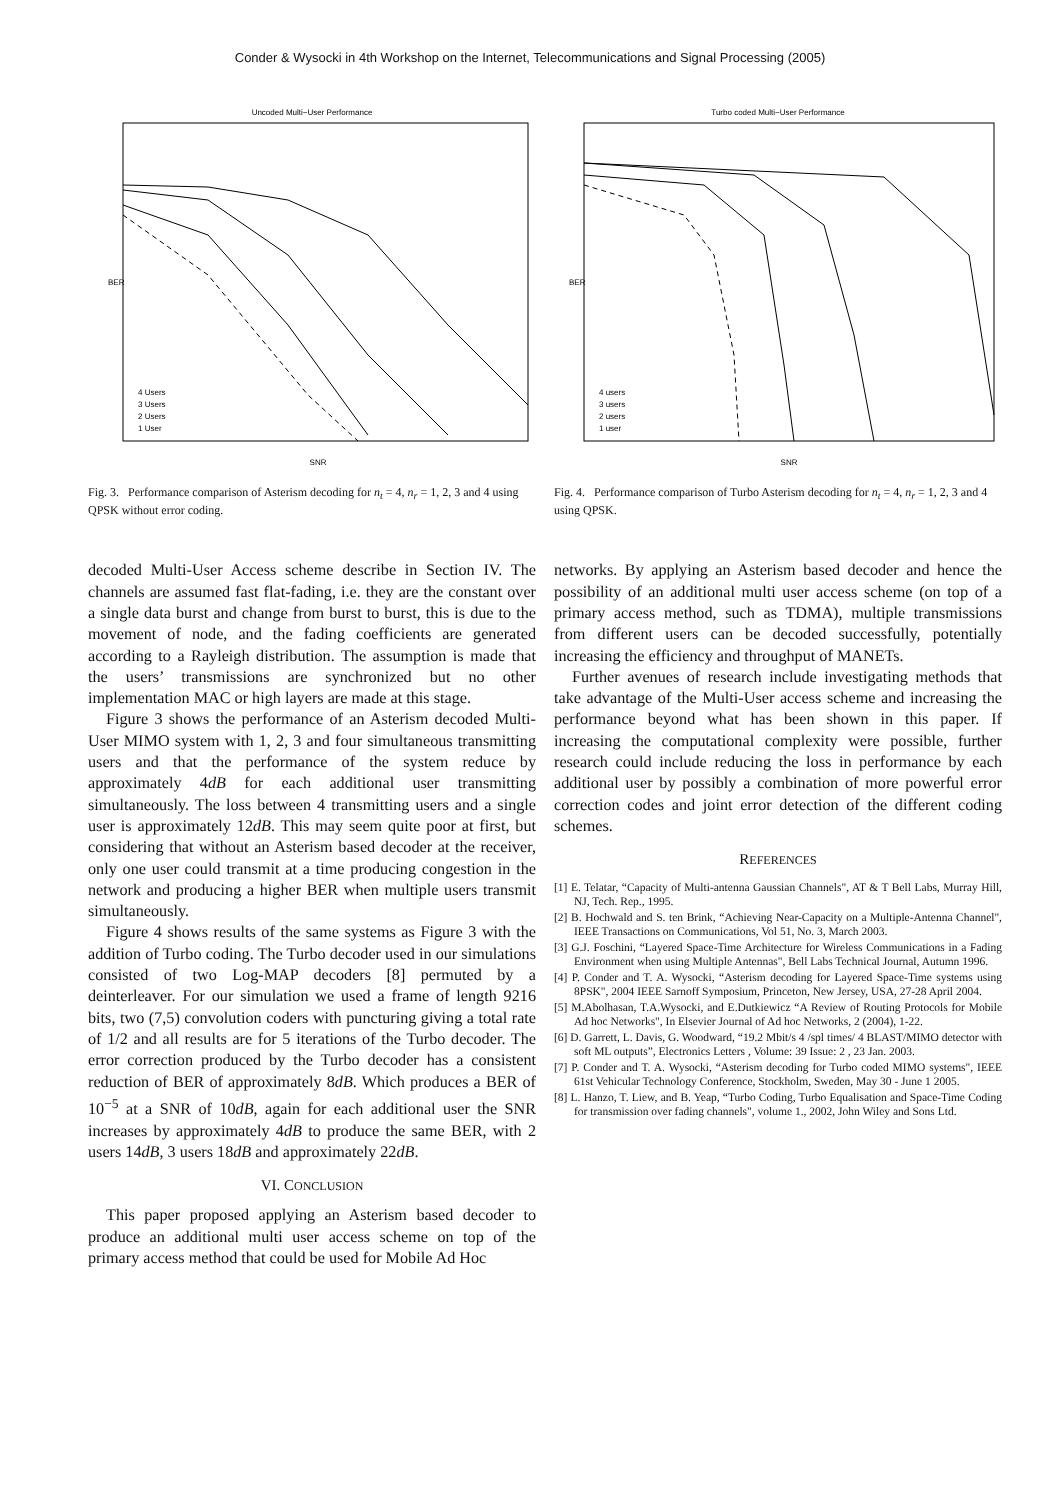Conder & Wysocki in 4th Workshop on the Internet, Telecommunications and Signal Processing (2005)
Uncoded Multi−User Performance
BER
SNR
4 Users
3 Users
2 Users
1 User
Fig. 3. Performance comparison of Asterism decoding for n<sub>t</sub> = 4, n<sub>r</sub> = 1, 2, 3 and 4 using QPSK without error coding.
Turbo coded Multi−User Performance
BER
SNR
4 users
3 users
2 users
1 user
Fig. 4. Performance comparison of Turbo Asterism decoding for n<sub>t</sub> = 4, n<sub>r</sub> = 1, 2, 3 and 4 using QPSK.
decoded Multi-User Access scheme describe in Section IV. The channels are assumed fast flat-fading, i.e. they are the constant over a single data burst and change from burst to burst, this is due to the movement of node, and the fading coefficients are generated according to a Rayleigh distribution. The assumption is made that the users’ transmissions are synchronized but no other implementation MAC or high layers are made at this stage.
Figure 3 shows the performance of an Asterism decoded Multi-User MIMO system with 1, 2, 3 and four simultaneous transmitting users and that the performance of the system reduce by approximately 4dB for each additional user transmitting simultaneously. The loss between 4 transmitting users and a single user is approximately 12dB. This may seem quite poor at first, but considering that without an Asterism based decoder at the receiver, only one user could transmit at a time producing congestion in the network and producing a higher BER when multiple users transmit simultaneously.
Figure 4 shows results of the same systems as Figure 3 with the addition of Turbo coding. The Turbo decoder used in our simulations consisted of two Log-MAP decoders [8] permuted by a deinterleaver. For our simulation we used a frame of length 9216 bits, two (7,5) convolution coders with puncturing giving a total rate of 1/2 and all results are for 5 iterations of the Turbo decoder. The error correction produced by the Turbo decoder has a consistent reduction of BER of approximately 8dB. Which produces a BER of 10<sup>−5</sup> at a SNR of 10dB, again for each additional user the SNR increases by approximately 4dB to produce the same BER, with 2 users 14dB, 3 users 18dB and approximately 22dB.
VI. CONCLUSION
This paper proposed applying an Asterism based decoder to produce an additional multi user access scheme on top of the primary access method that could be used for Mobile Ad Hoc
networks. By applying an Asterism based decoder and hence the possibility of an additional multi user access scheme (on top of a primary access method, such as TDMA), multiple transmissions from different users can be decoded successfully, potentially increasing the efficiency and throughput of MANETs.
Further avenues of research include investigating methods that take advantage of the Multi-User access scheme and increasing the performance beyond what has been shown in this paper. If increasing the computational complexity were possible, further research could include reducing the loss in performance by each additional user by possibly a combination of more powerful error correction codes and joint error detection of the different coding schemes.
REFERENCES
[1] E. Telatar, “Capacity of Multi-antenna Gaussian Channels", AT & T Bell Labs, Murray Hill, NJ, Tech. Rep., 1995.
[2] B. Hochwald and S. ten Brink, “Achieving Near-Capacity on a Multiple-Antenna Channel", IEEE Transactions on Communications, Vol 51, No. 3, March 2003.
[3] G.J. Foschini, “Layered Space-Time Architecture for Wireless Communications in a Fading Environment when using Multiple Antennas", Bell Labs Technical Journal, Autumn 1996.
[4] P. Conder and T. A. Wysocki, “Asterism decoding for Layered Space-Time systems using 8PSK", 2004 IEEE Sarnoff Symposium, Princeton, New Jersey, USA, 27-28 April 2004.
[5] M.Abolhasan, T.A.Wysocki, and E.Dutkiewicz “A Review of Routing Protocols for Mobile Ad hoc Networks", In Elsevier Journal of Ad hoc Networks, 2 (2004), 1-22.
[6] D. Garrett, L. Davis, G. Woodward, “19.2 Mbit/s 4 /spl times/ 4 BLAST/MIMO detector with soft ML outputs”, Electronics Letters , Volume: 39 Issue: 2 , 23 Jan. 2003.
[7] P. Conder and T. A. Wysocki, “Asterism decoding for Turbo coded MIMO systems", IEEE 61st Vehicular Technology Conference, Stockholm, Sweden, May 30 - June 1 2005.
[8] L. Hanzo, T. Liew, and B. Yeap, “Turbo Coding, Turbo Equalisation and Space-Time Coding for transmission over fading channels", volume 1., 2002, John Wiley and Sons Ltd.